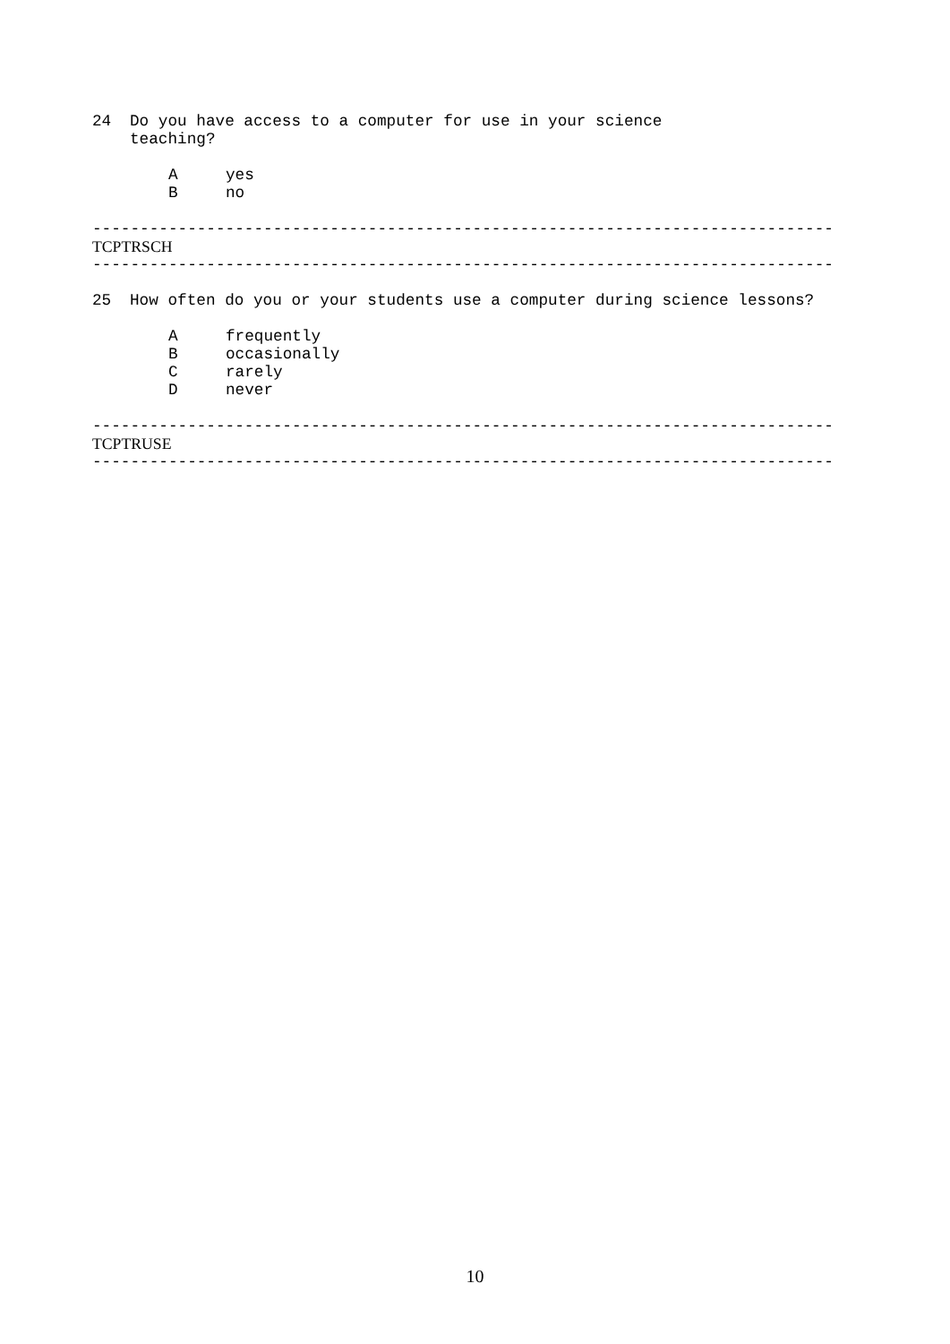24 Do you have access to a computer for use in your science
teaching?
Ayes
Bno
------------------------------------------------------------------------------
TCPTRSCH
------------------------------------------------------------------------------
25 How often do you or your students use a computer during science lessons?
Afrequently
Boccasionally
Crarely
Dnever
------------------------------------------------------------------------------
TCPTRUSE
------------------------------------------------------------------------------
10